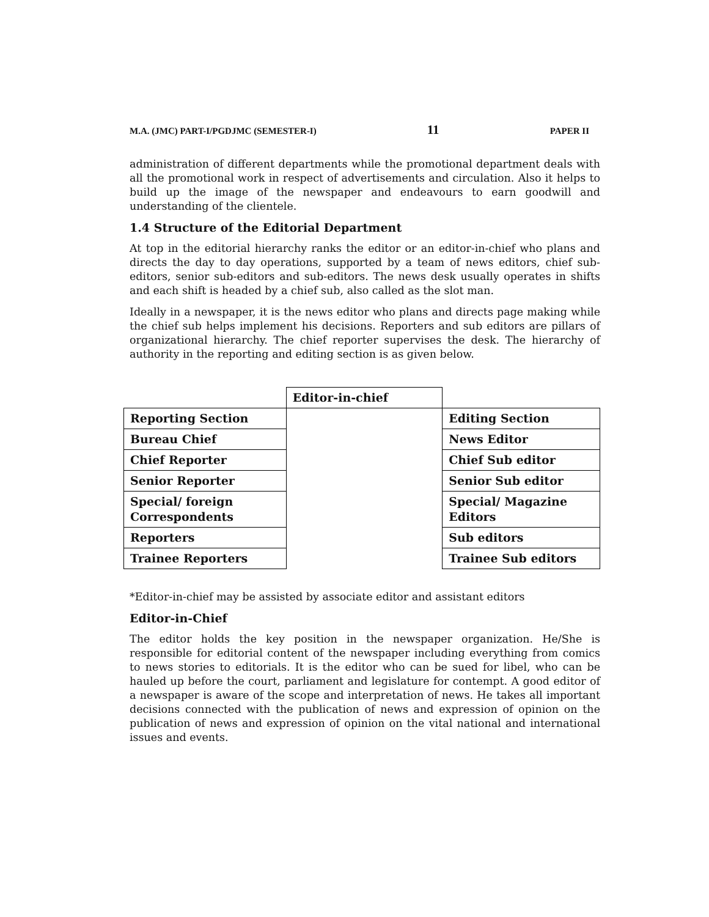M.A. (JMC) PART-I/PGDJMC (SEMESTER-I) 11 PAPER II
administration of different departments while the promotional department deals with all the promotional work in respect of advertisements and circulation. Also it helps to build up the image of the newspaper and endeavours to earn goodwill and understanding of the clientele.
1.4 Structure of the Editorial Department
At top in the editorial hierarchy ranks the editor or an editor-in-chief who plans and directs the day to day operations, supported by a team of news editors, chief sub-editors, senior sub-editors and sub-editors. The news desk usually operates in shifts and each shift is headed by a chief sub, also called as the slot man.
Ideally in a newspaper, it is the news editor who plans and directs page making while the chief sub helps implement his decisions. Reporters and sub editors are pillars of organizational hierarchy. The chief reporter supervises the desk. The hierarchy of authority in the reporting and editing section is as given below.
| | Editor-in-chief | |
| Reporting Section | | Editing Section |
| Bureau Chief | | News Editor |
| Chief Reporter | | Chief Sub editor |
| Senior Reporter | | Senior Sub editor |
| Special/ foreign Correspondents | | Special/ Magazine Editors |
| Reporters | | Sub editors |
| Trainee Reporters | | Trainee Sub editors |
*Editor-in-chief may be assisted by associate editor and assistant editors
Editor-in-Chief
The editor holds the key position in the newspaper organization. He/She is responsible for editorial content of the newspaper including everything from comics to news stories to editorials. It is the editor who can be sued for libel, who can be hauled up before the court, parliament and legislature for contempt. A good editor of a newspaper is aware of the scope and interpretation of news. He takes all important decisions connected with the publication of news and expression of opinion on the publication of news and expression of opinion on the vital national and international issues and events.